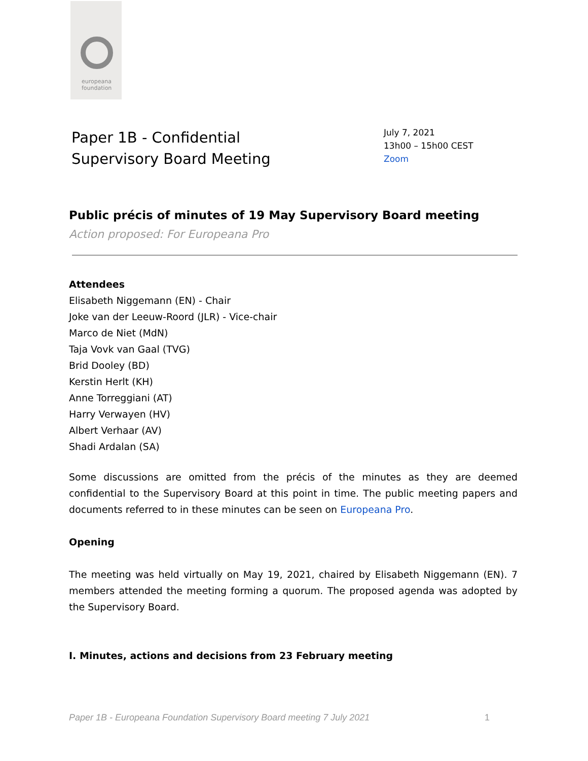europeana
foundation
Paper 1B - Confidential
Supervisory Board Meeting
July 7, 2021
13h00 – 15h00 CEST
Zoom
Public précis of minutes of 19 May Supervisory Board meeting
Action proposed: For Europeana Pro
Attendees
Elisabeth Niggemann (EN) - Chair
Joke van der Leeuw-Roord (JLR) - Vice-chair
Marco de Niet (MdN)
Taja Vovk van Gaal (TVG)
Brid Dooley (BD)
Kerstin Herlt (KH)
Anne Torreggiani (AT)
Harry Verwayen (HV)
Albert Verhaar (AV)
Shadi Ardalan (SA)
Some discussions are omitted from the précis of the minutes as they are deemed confidential to the Supervisory Board at this point in time. The public meeting papers and documents referred to in these minutes can be seen on Europeana Pro.
Opening
The meeting was held virtually on May 19, 2021, chaired by Elisabeth Niggemann (EN). 7 members attended the meeting forming a quorum. The proposed agenda was adopted by the Supervisory Board.
I. Minutes, actions and decisions from 23 February meeting
Paper 1B - Europeana Foundation Supervisory Board meeting 7 July 2021 1